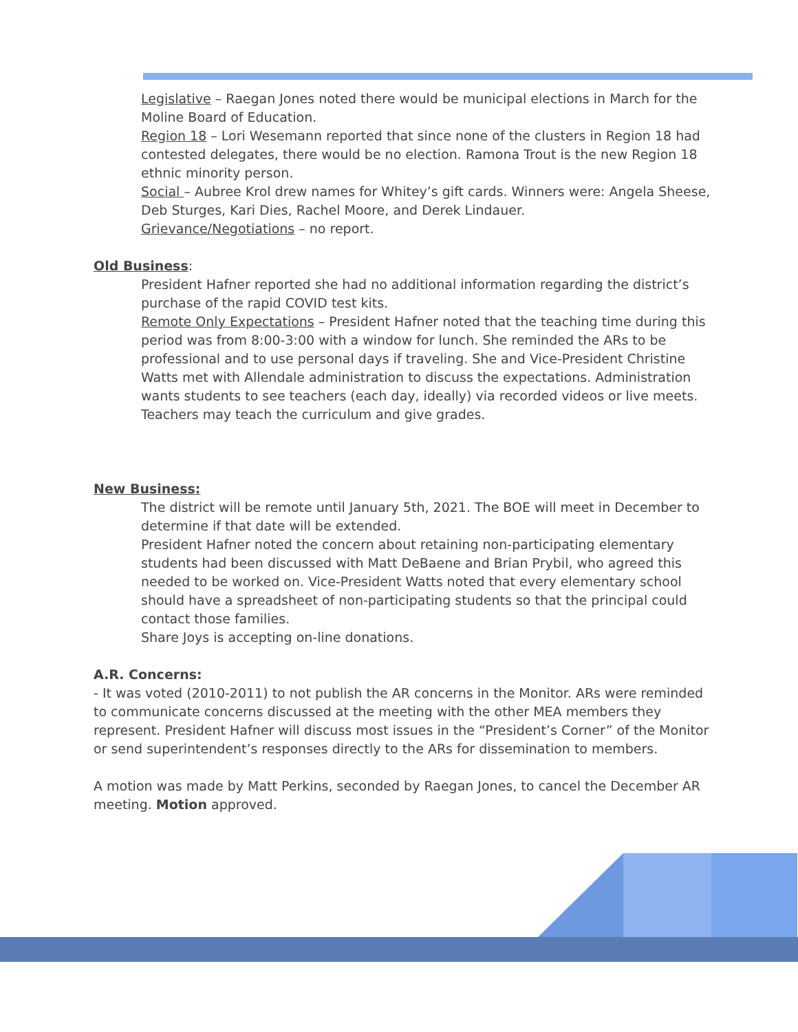Legislative – Raegan Jones noted there would be municipal elections in March for the Moline Board of Education.
Region 18 – Lori Wesemann reported that since none of the clusters in Region 18 had contested delegates, there would be no election. Ramona Trout is the new Region 18 ethnic minority person.
Social – Aubree Krol drew names for Whitey’s gift cards. Winners were: Angela Sheese, Deb Sturges, Kari Dies, Rachel Moore, and Derek Lindauer.
Grievance/Negotiations – no report.
Old Business:
President Hafner reported she had no additional information regarding the district’s purchase of the rapid COVID test kits.
Remote Only Expectations – President Hafner noted that the teaching time during this period was from 8:00-3:00 with a window for lunch. She reminded the ARs to be professional and to use personal days if traveling. She and Vice-President Christine Watts met with Allendale administration to discuss the expectations. Administration wants students to see teachers (each day, ideally) via recorded videos or live meets. Teachers may teach the curriculum and give grades.
New Business:
The district will be remote until January 5th, 2021. The BOE will meet in December to determine if that date will be extended.
President Hafner noted the concern about retaining non-participating elementary students had been discussed with Matt DeBaene and Brian Prybil, who agreed this needed to be worked on. Vice-President Watts noted that every elementary school should have a spreadsheet of non-participating students so that the principal could contact those families.
Share Joys is accepting on-line donations.
A.R. Concerns:
- It was voted (2010-2011) to not publish the AR concerns in the Monitor. ARs were reminded to communicate concerns discussed at the meeting with the other MEA members they represent. President Hafner will discuss most issues in the “President’s Corner” of the Monitor or send superintendent’s responses directly to the ARs for dissemination to members.
A motion was made by Matt Perkins, seconded by Raegan Jones, to cancel the December AR meeting. Motion approved.